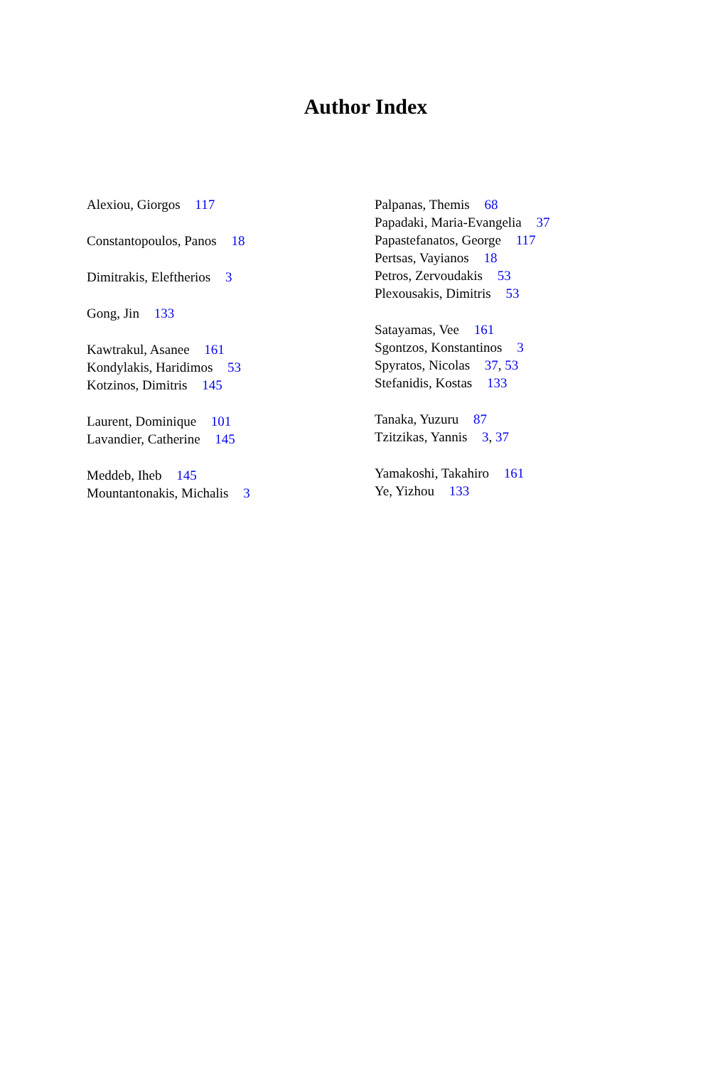Author Index
Alexiou, Giorgos 117
Constantopoulos, Panos 18
Dimitrakis, Eleftherios 3
Gong, Jin 133
Kawtrakul, Asanee 161
Kondylakis, Haridimos 53
Kotzinos, Dimitris 145
Laurent, Dominique 101
Lavandier, Catherine 145
Meddeb, Iheb 145
Mountantonakis, Michalis 3
Palpanas, Themis 68
Papadaki, Maria-Evangelia 37
Papastefanatos, George 117
Pertsas, Vayianos 18
Petros, Zervoudakis 53
Plexousakis, Dimitris 53
Satayamas, Vee 161
Sgontzos, Konstantinos 3
Spyratos, Nicolas 37, 53
Stefanidis, Kostas 133
Tanaka, Yuzuru 87
Tzitzikas, Yannis 3, 37
Yamakoshi, Takahiro 161
Ye, Yizhou 133